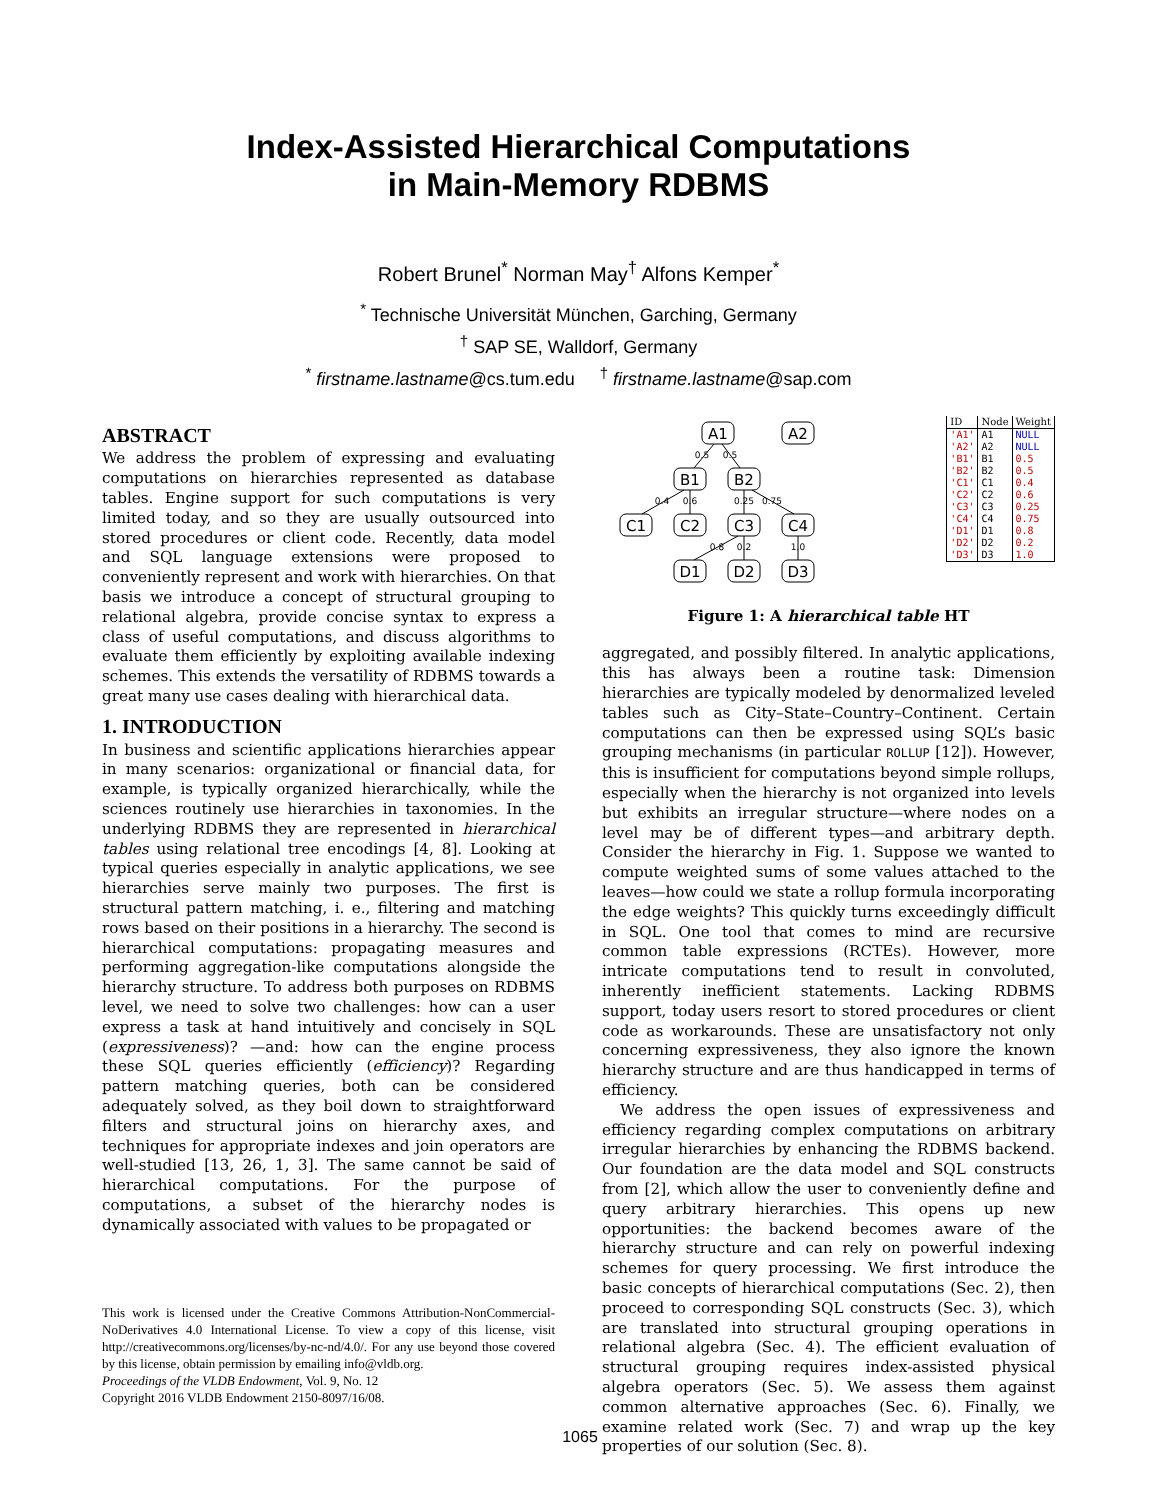Index-Assisted Hierarchical Computations
in Main-Memory RDBMS
Robert Brunel<sup>*</sup> Norman May<sup>†</sup> Alfons Kemper<sup>*</sup>
<sup>*</sup> Technische Universität München, Garching, Germany
<sup>†</sup> SAP SE, Walldorf, Germany
<sup>*</sup> firstname.lastname@cs.tum.edu <sup>†</sup> firstname.lastname@sap.com
ABSTRACT
We address the problem of expressing and evaluating computations on hierarchies represented as database tables. Engine support for such computations is very limited today, and so they are usually outsourced into stored procedures or client code. Recently, data model and SQL language extensions were proposed to conveniently represent and work with hierarchies. On that basis we introduce a concept of structural grouping to relational algebra, provide concise syntax to express a class of useful computations, and discuss algorithms to evaluate them efficiently by exploiting available indexing schemes. This extends the versatility of RDBMS towards a great many use cases dealing with hierarchical data.
1. INTRODUCTION
In business and scientific applications hierarchies appear in many scenarios: organizational or financial data, for example, is typically organized hierarchically, while the sciences routinely use hierarchies in taxonomies. In the underlying RDBMS they are represented in hierarchical tables using relational tree encodings [4, 8]. Looking at typical queries especially in analytic applications, we see hierarchies serve mainly two purposes. The first is structural pattern matching, i. e., filtering and matching rows based on their positions in a hierarchy. The second is hierarchical computations: propagating measures and performing aggregation-like computations alongside the hierarchy structure. To address both purposes on RDBMS level, we need to solve two challenges: how can a user express a task at hand intuitively and concisely in SQL (expressiveness)? —and: how can the engine process these SQL queries efficiently (efficiency)? Regarding pattern matching queries, both can be considered adequately solved, as they boil down to straightforward filters and structural joins on hierarchy axes, and techniques for appropriate indexes and join operators are well-studied [13, 26, 1, 3]. The same cannot be said of hierarchical computations. For the purpose of computations, a subset of the hierarchy nodes is dynamically associated with values to be propagated or
This work is licensed under the Creative Commons Attribution-NonCommercial-NoDerivatives 4.0 International License. To view a copy of this license, visit http://creativecommons.org/licenses/by-nc-nd/4.0/. For any use beyond those covered by this license, obtain permission by emailing info@vldb.org.
Proceedings of the VLDB Endowment, Vol. 9, No. 12
Copyright 2016 VLDB Endowment 2150-8097/16/08.
A1
A2
B1
B2
C1
C2
C3
C4
D1
D2
D3
0.5
0.5
0.4
0.6
0.25
0.75
0.8
0.2
1.0
| ID | Node | Weight |
| --- | --- | --- |
| 'A1' | A1 | NULL |
| 'A2' | A2 | NULL |
| 'B1' | B1 | 0.5 |
| 'B2' | B2 | 0.5 |
| 'C1' | C1 | 0.4 |
| 'C2' | C2 | 0.6 |
| 'C3' | C3 | 0.25 |
| 'C4' | C4 | 0.75 |
| 'D1' | D1 | 0.8 |
| 'D2' | D2 | 0.2 |
| 'D3' | D3 | 1.0 |
Figure 1: A hierarchical table HT
aggregated, and possibly filtered. In analytic applications, this has always been a routine task: Dimension hierarchies are typically modeled by denormalized leveled tables such as City–State–Country–Continent. Certain computations can then be expressed using SQL’s basic grouping mechanisms (in particular ROLLUP [12]). However, this is insufficient for computations beyond simple rollups, especially when the hierarchy is not organized into levels but exhibits an irregular structure—where nodes on a level may be of different types—and arbitrary depth. Consider the hierarchy in Fig. 1. Suppose we wanted to compute weighted sums of some values attached to the leaves—how could we state a rollup formula incorporating the edge weights? This quickly turns exceedingly difficult in SQL. One tool that comes to mind are recursive common table expressions (RCTEs). However, more intricate computations tend to result in convoluted, inherently inefficient statements. Lacking RDBMS support, today users resort to stored procedures or client code as workarounds. These are unsatisfactory not only concerning expressiveness, they also ignore the known hierarchy structure and are thus handicapped in terms of efficiency.
We address the open issues of expressiveness and efficiency regarding complex computations on arbitrary irregular hierarchies by enhancing the RDBMS backend. Our foundation are the data model and SQL constructs from [2], which allow the user to conveniently define and query arbitrary hierarchies. This opens up new opportunities: the backend becomes aware of the hierarchy structure and can rely on powerful indexing schemes for query processing. We first introduce the basic concepts of hierarchical computations (Sec. 2), then proceed to corresponding SQL constructs (Sec. 3), which are translated into structural grouping operations in relational algebra (Sec. 4). The efficient evaluation of structural grouping requires index-assisted physical algebra operators (Sec. 5). We assess them against common alternative approaches (Sec. 6). Finally, we examine related work (Sec. 7) and wrap up the key properties of our solution (Sec. 8).
1065